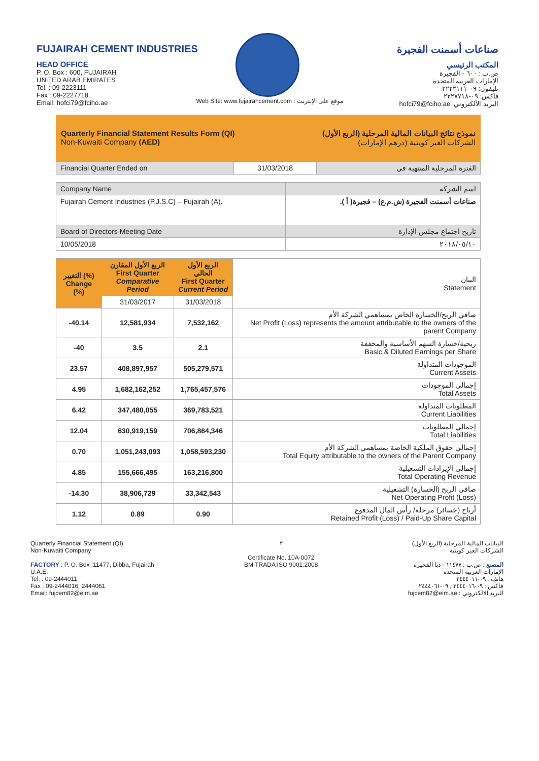FUJAIRAH CEMENT INDUSTRIES
HEAD OFFICE
P. O. Box : 600, FUJAIRAH
UNITED ARAB EMIRATES
Tel. : 09-2223111
Fax : 09-2227718
Email: hofci79@fciho.ae
صناعات أسمنت الفجيرة
المكتب الرئيسي
ص.ب : ٦٠٠ - الفجيرة
الإمارات العربية المتحدة
تليفون: ٠٩-٢٢٢٣١١١
فاكس: ٠٩-٢٢٢٧٧١٨
البريد الألكتروني: hofci79@fciho.ae
Web Site: www.fujairahcement.com : موقع على الإنترنت
Quarterly Financial Statement Results Form (QI)
Non-Kuwaiti Company (AED)
نموذج نتائج البيانات المالية المرحلية (الربع الأول)
الشركات الغير كويتية (درهم الإمارات)
| Financial Quarter Ended on | 31/03/2018 | الفترة المرحلية المنتهية في |
| Company Name | اسم الشركة |
| Fujairah Cement Industries (P.J.S.C) – Fujairah (A). | صناعات أسمنت الفجيرة (ش.م.ع) – فجيرة( أ ). |
| Board of Directors Meeting Date | تاريخ اجتماع مجلس الإدارة |
| 10/05/2018 | ٢٠١٨/٠٥/١٠ |
| التغيير (%) Change (%) | الربع الأول المقارن First Quarter Comparative Period | الربع الأول الحالي First Quarter Current Period | البيان Statement |
| | 31/03/2017 | 31/03/2018 | |
| -40.14 | 12,581,934 | 7,532,162 | صافي الربح/الخسارة الخاص بمساهمي الشركة الأم Net Profit (Loss) represents the amount attributable to the owners of the parent Company |
| -40 | 3.5 | 2.1 | ربحية/خسارة السهم الأساسية والمخففة Basic & Diluted Earnings per Share |
| 23.57 | 408,897,957 | 505,279,571 | الموجودات المتداولة Current Assets |
| 4.95 | 1,682,162,252 | 1,765,457,576 | إجمالي الموجودات Total Assets |
| 6.42 | 347,480,055 | 369,783,521 | المطلوبات المتداولة Current Liabilities |
| 12.04 | 630,919,159 | 706,864,346 | إجمالي المطلوبات Total Liabilities |
| 0.70 | 1,051,243,093 | 1,058,593,230 | إجمالي حقوق الملكية الخاصة بمساهمي الشركة الأم Total Equity attributable to the owners of the Parent Company |
| 4.85 | 155,666,495 | 163,216,800 | إجمالي الإيرادات التشغيلية Total Operating Revenue |
| -14.30 | 38,906,729 | 33,342,543 | صافي الربح (الخسارة) التشغيلية Net Operating Profit (Loss) |
| 1.12 | 0.89 | 0.90 | أرباح (خسائر) مرحلة/ رأس المال المدفوع Retained Profit (Loss) / Paid-Up Share Capital |
Quarterly Financial Statement (QI)
Non-Kuwaiti Company
FACTORY : P. O. Box :11477, Dibba, Fujairah
U.A.E.
Tel. : 09-2444011
Fax : 09-2444016, 2444061
Email: fujcem82@eim.ae
٢
Certificate No. 10A-0072
BM TRADA ISO 9001:2008
البيانات المالية المرحلية (الربع الأول)
الشركات الغير كويتية
المصنع : ص.ب : ١١٤٧٧ - دبا الفجيرة
الإمارات العربية المتحدة
هاتف : ٠٩-٢٤٤٤٠١١
فاكس : ٠٩-٢٤٤٤٠١٦ , ٠٩-٢٤٤٤٠٦١
البريد الالكتروني : fujcem82@eim.ae